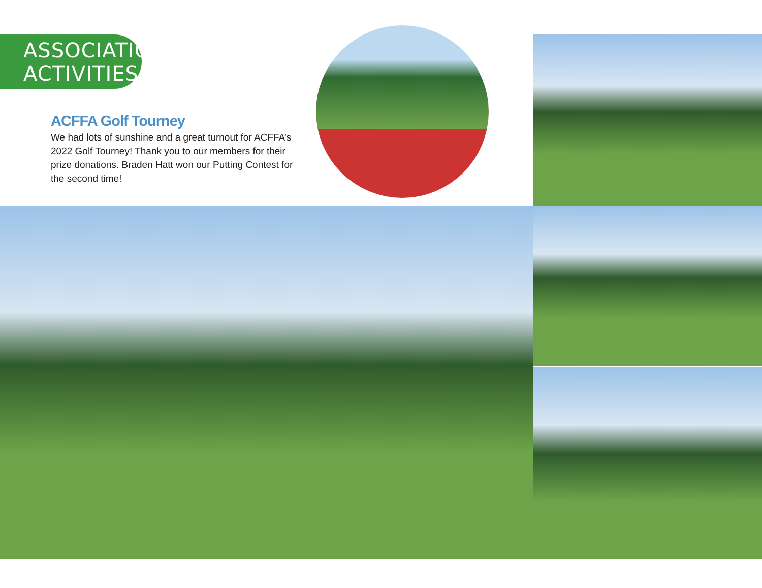ASSOCIATION
ACTIVITIES
ACFFA Golf Tourney
We had lots of sunshine and a great turnout for ACFFA’s 2022 Golf Tourney! Thank you to our members for their prize donations. Braden Hatt won our Putting Contest for the second time!